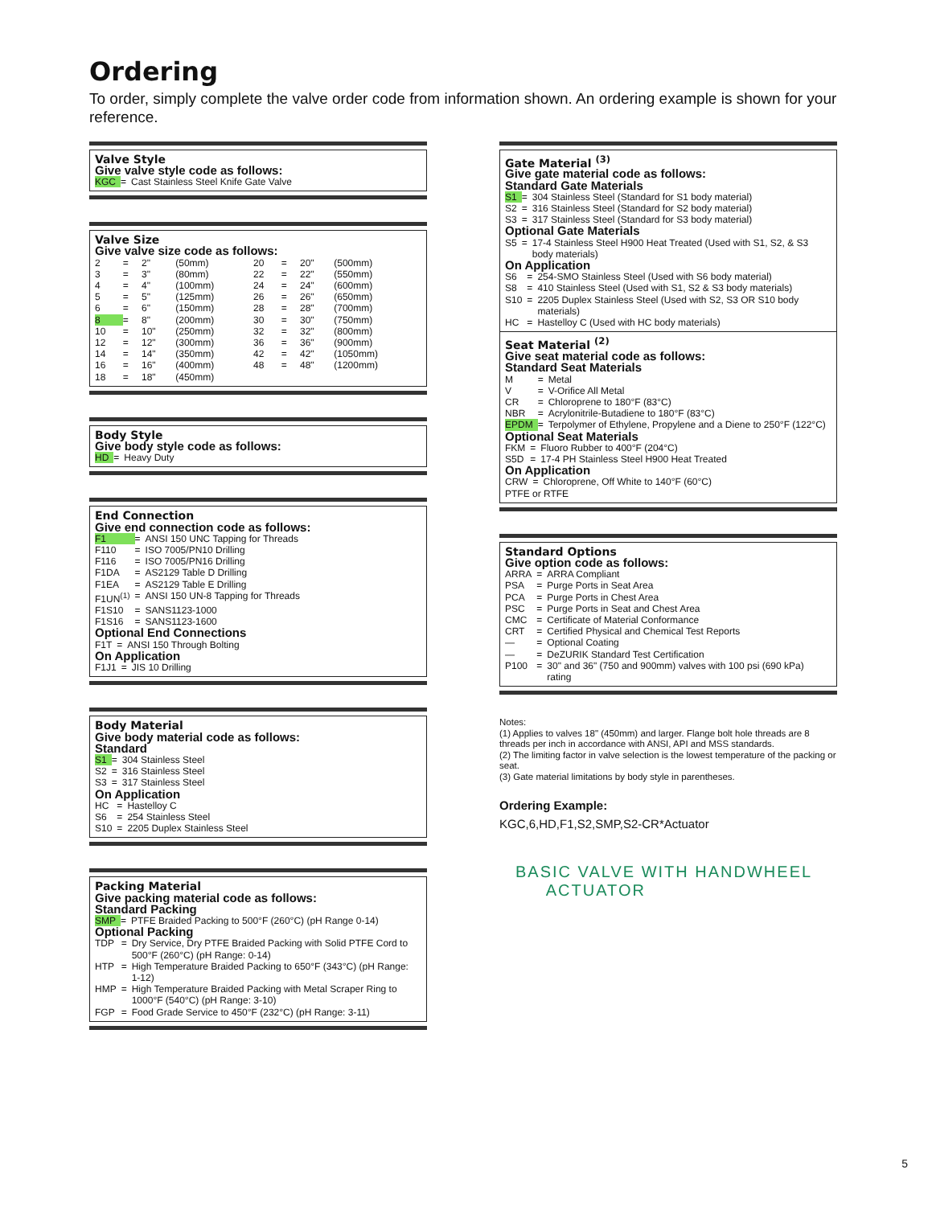Ordering
To order, simply complete the valve order code from information shown. An ordering example is shown for your reference.
Valve Style
Give valve style code as follows:
| KGC | = | Cast Stainless Steel Knife Gate Valve |
Valve Size
Give valve size code as follows:
| 2 | = | 2" | (50mm) | 20 | = | 20" | (500mm) |
| 3 | = | 3" | (80mm) | 22 | = | 22" | (550mm) |
| 4 | = | 4" | (100mm) | 24 | = | 24" | (600mm) |
| 5 | = | 5" | (125mm) | 26 | = | 26" | (650mm) |
| 6 | = | 6" | (150mm) | 28 | = | 28" | (700mm) |
| 8 | = | 8" | (200mm) | 30 | = | 30" | (750mm) |
| 10 | = | 10" | (250mm) | 32 | = | 32" | (800mm) |
| 12 | = | 12" | (300mm) | 36 | = | 36" | (900mm) |
| 14 | = | 14" | (350mm) | 42 | = | 42" | (1050mm) |
| 16 | = | 16" | (400mm) | 48 | = | 48" | (1200mm) |
| 18 | = | 18" | (450mm) | | | | |
Body Style
Give body style code as follows:
| HD | = | Heavy Duty |
End Connection
Give end connection code as follows:
| F1 | = | ANSI 150 UNC Tapping for Threads |
| F110 | = | ISO 7005/PN10 Drilling |
| F116 | = | ISO 7005/PN16 Drilling |
| F1DA | = | AS2129 Table D Drilling |
| F1EA | = | AS2129 Table E Drilling |
| F1UN<sup>(1)</sup> | = | ANSI 150 UN-8 Tapping for Threads |
| F1S10 | = | SANS1123-1000 |
| F1S16 | = | SANS1123-1600 |
Optional End Connections
| F1T | = | ANSI 150 Through Bolting |
On Application
| F1J1 | = | JIS 10 Drilling |
Body Material
Give body material code as follows:
Standard
| S1 | = | 304 Stainless Steel |
| S2 | = | 316 Stainless Steel |
| S3 | = | 317 Stainless Steel |
On Application
| HC | = | Hastelloy C |
| S6 | = | 254 Stainless Steel |
| S10 | = | 2205 Duplex Stainless Steel |
Packing Material
Give packing material code as follows:
Standard Packing
| SMP | = | PTFE Braided Packing to 500°F (260°C) (pH Range 0-14) |
Optional Packing
| TDP | = | Dry Service, Dry PTFE Braided Packing with Solid PTFE Cord to 500°F (260°C) (pH Range: 0-14) |
| HTP | = | High Temperature Braided Packing to 650°F (343°C) (pH Range: 1-12) |
| HMP | = | High Temperature Braided Packing with Metal Scraper Ring to 1000°F (540°C) (pH Range: 3-10) |
| FGP | = | Food Grade Service to 450°F (232°C) (pH Range: 3-11) |
Gate Material <sup>(3)</sup>
Give gate material code as follows:
Standard Gate Materials
| S1 | = | 304 Stainless Steel (Standard for S1 body material) |
| S2 | = | 316 Stainless Steel (Standard for S2 body material) |
| S3 | = | 317 Stainless Steel (Standard for S3 body material) |
Optional Gate Materials
| S5 | = | 17-4 Stainless Steel H900 Heat Treated (Used with S1, S2, & S3 body materials) |
On Application
| S6 | = | 254-SMO Stainless Steel (Used with S6 body material) |
| S8 | = | 410 Stainless Steel (Used with S1, S2 & S3 body materials) |
| S10 | = | 2205 Duplex Stainless Steel (Used with S2, S3 OR S10 body materials) |
| HC | = | Hastelloy C (Used with HC body materials) |
Seat Material <sup>(2)</sup>
Give seat material code as follows:
Standard Seat Materials
| M | = | Metal |
| V | = | V-Orifice All Metal |
| CR | = | Chloroprene to 180°F (83°C) |
| NBR | = | Acrylonitrile-Butadiene to 180°F (83°C) |
| EPDM | = | Terpolymer of Ethylene, Propylene and a Diene to 250°F (122°C) |
Optional Seat Materials
| FKM | = | Fluoro Rubber to 400°F (204°C) |
| S5D | = | 17-4 PH Stainless Steel H900 Heat Treated |
On Application
| CRW | = | Chloroprene, Off White to 140°F (60°C) |
PTFE or RTFE
Standard Options
Give option code as follows:
| ARRA | = | ARRA Compliant |
| PSA | = | Purge Ports in Seat Area |
| PCA | = | Purge Ports in Chest Area |
| PSC | = | Purge Ports in Seat and Chest Area |
| CMC | = | Certificate of Material Conformance |
| CRT | = | Certified Physical and Chemical Test Reports |
| — | = | Optional Coating |
| — | = | DeZURIK Standard Test Certification |
| P100 | = | 30" and 36" (750 and 900mm) valves with 100 psi (690 kPa) rating |
Notes:
(1) Applies to valves 18" (450mm) and larger. Flange bolt hole threads are 8 threads per inch in accordance with ANSI, API and MSS standards.
(2) The limiting factor in valve selection is the lowest temperature of the packing or seat.
(3) Gate material limitations by body style in parentheses.
Ordering Example:
KGC,6,HD,F1,S2,SMP,S2-CR*Actuator
BASIC VALVE WITH HANDWHEEL
ACTUATOR
5